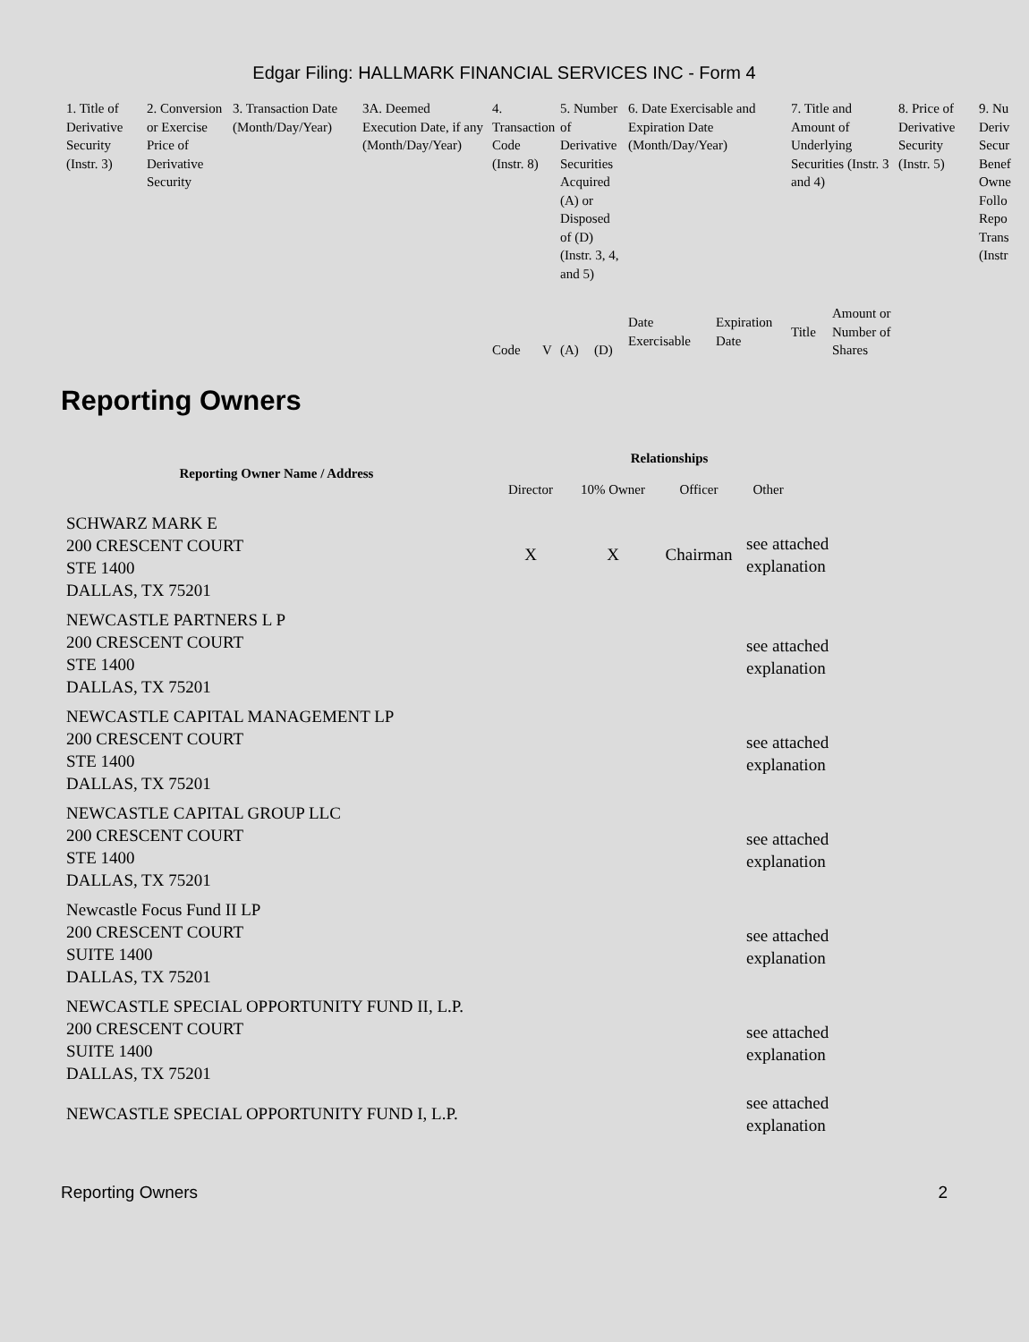Edgar Filing: HALLMARK FINANCIAL SERVICES INC - Form 4
| 1. Title of Derivative Security (Instr. 3) | 2. Conversion or Exercise Price of Derivative Security | 3. Transaction Date (Month/Day/Year) | 3A. Deemed Execution Date, if any (Month/Day/Year) | 4. Transaction Code (Instr. 8) | | 5. Number of Derivative Securities Acquired (A) or Disposed of (D) (Instr. 3, 4, and 5) | | 6. Date Exercisable and Expiration Date (Month/Day/Year) | | 7. Title and Amount of Underlying Securities (Instr. 3 and 4) | | 8. Price of Derivative Security (Instr. 5) | 9. Nu Deriv Secur Benef Owne Follo Repo Trans (Instr |
| | | | | Code | V | (A) | (D) | Date Exercisable | Expiration Date | Title | Amount or Number of Shares | | |
Reporting Owners
| Reporting Owner Name / Address | Relationships | | | |
| --- | --- | --- | --- | --- |
| | Director | 10% Owner | Officer | Other |
| SCHWARZ MARK E 200 CRESCENT COURT STE 1400 DALLAS, TX 75201 | X | X | Chairman | see attached explanation |
| NEWCASTLE PARTNERS L P 200 CRESCENT COURT STE 1400 DALLAS, TX 75201 | | | | see attached explanation |
| NEWCASTLE CAPITAL MANAGEMENT LP 200 CRESCENT COURT STE 1400 DALLAS, TX 75201 | | | | see attached explanation |
| NEWCASTLE CAPITAL GROUP LLC 200 CRESCENT COURT STE 1400 DALLAS, TX 75201 | | | | see attached explanation |
| Newcastle Focus Fund II LP 200 CRESCENT COURT SUITE 1400 DALLAS, TX 75201 | | | | see attached explanation |
| NEWCASTLE SPECIAL OPPORTUNITY FUND II, L.P. 200 CRESCENT COURT SUITE 1400 DALLAS, TX 75201 | | | | see attached explanation |
| NEWCASTLE SPECIAL OPPORTUNITY FUND I, L.P. | | | | see attached explanation |
Reporting Owners 2